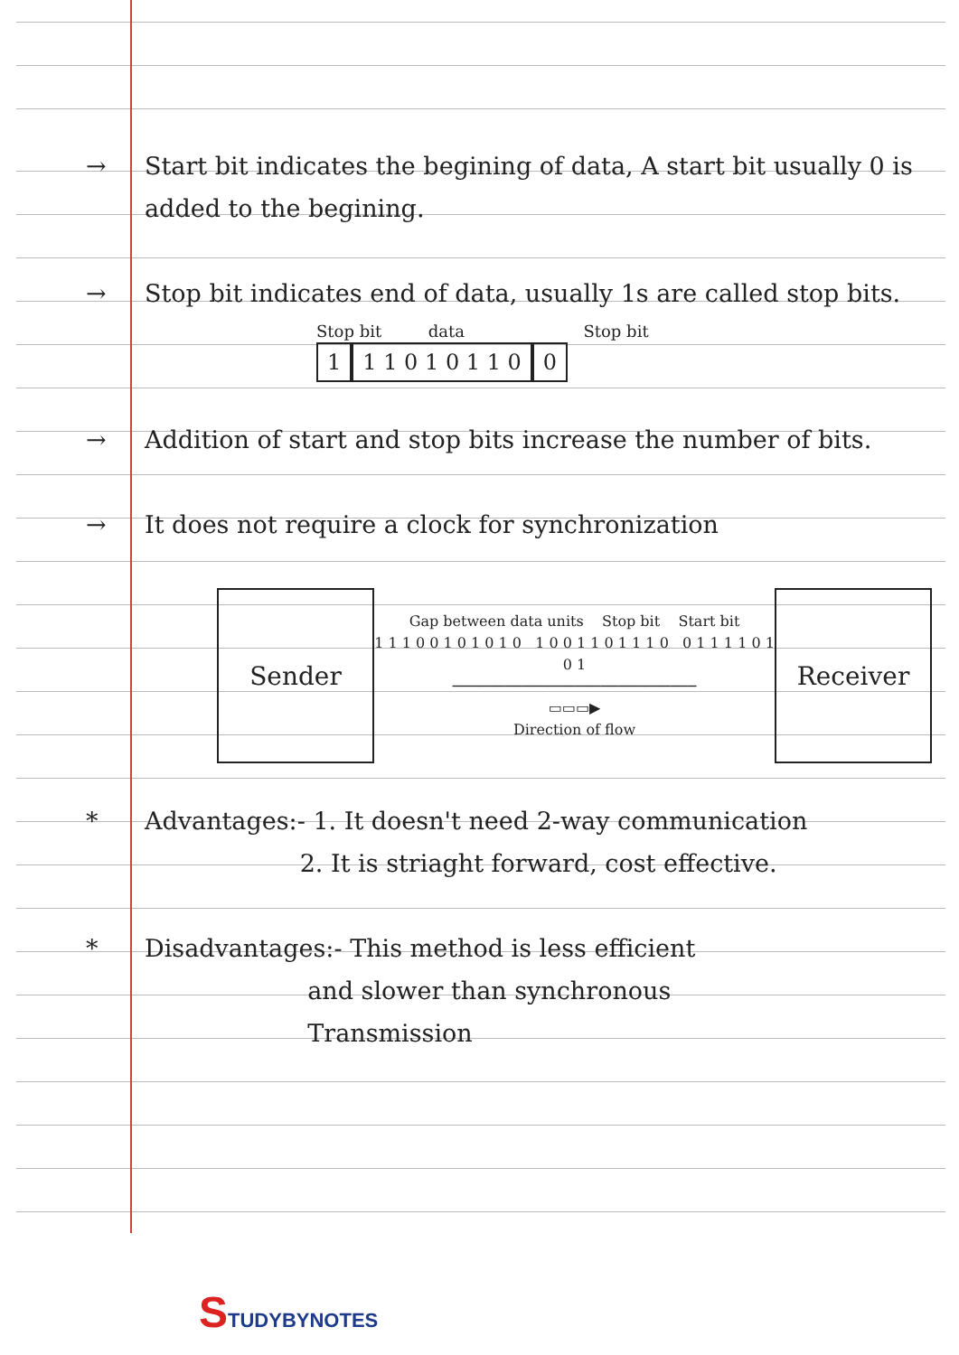→ Start bit indicates the begining of data, A start bit usually 0 is added to the begining.
→ Stop bit indicates end of data, usually 1s are called stop bits.
Stop bit data Stop bit
1 1 1 0 1 0 1 1 0 0
→ Addition of start and stop bits increase the number of bits.
→ It does not require a clock for synchronization
Sender
Gap between data units Stop bit Start bit
1 1 1 0 0 1 0 1 0 1 0 1 0 0 1 1 0 1 1 1 0 0 1 1 1 1 0 1 0 1
────────────────────────────
▭▭▭▶
Direction of flow
Receiver
* Advantages:- 1. It doesn't need 2-way communication
2. It is striaght forward, cost effective.
* Disadvantages:- This method is less efficient
and slower than synchronous
Transmission
STUDYBYNOTES